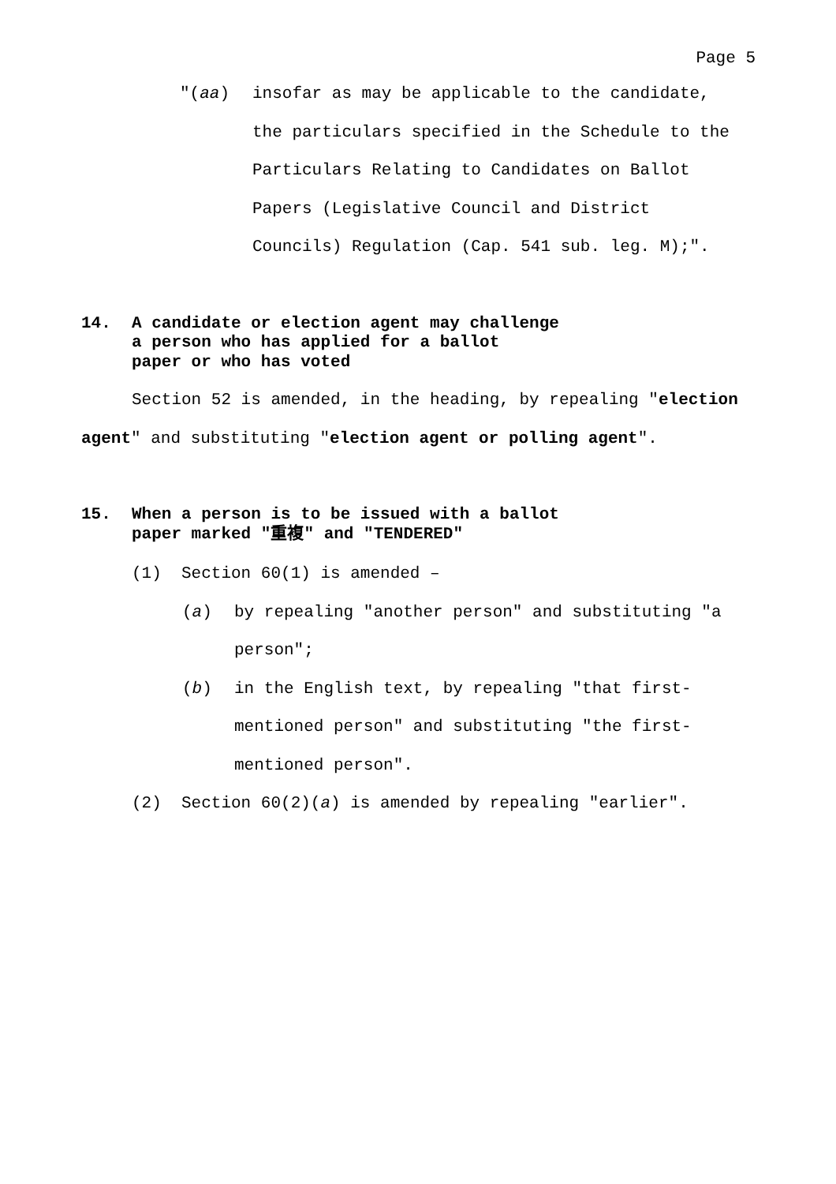Page 5
"(aa) insofar as may be applicable to the candidate, the particulars specified in the Schedule to the Particulars Relating to Candidates on Ballot Papers (Legislative Council and District Councils) Regulation (Cap. 541 sub. leg. M);".
14. A candidate or election agent may challenge
a person who has applied for a ballot
paper or who has voted
Section 52 is amended, in the heading, by repealing "election agent" and substituting "election agent or polling agent".
15. When a person is to be issued with a ballot
paper marked "重複" and "TENDERED"
(1) Section 60(1) is amended –
(a) by repealing "another person" and substituting "a person";
(b) in the English text, by repealing "that first-mentioned person" and substituting "the first-mentioned person".
(2) Section 60(2)(a) is amended by repealing "earlier".